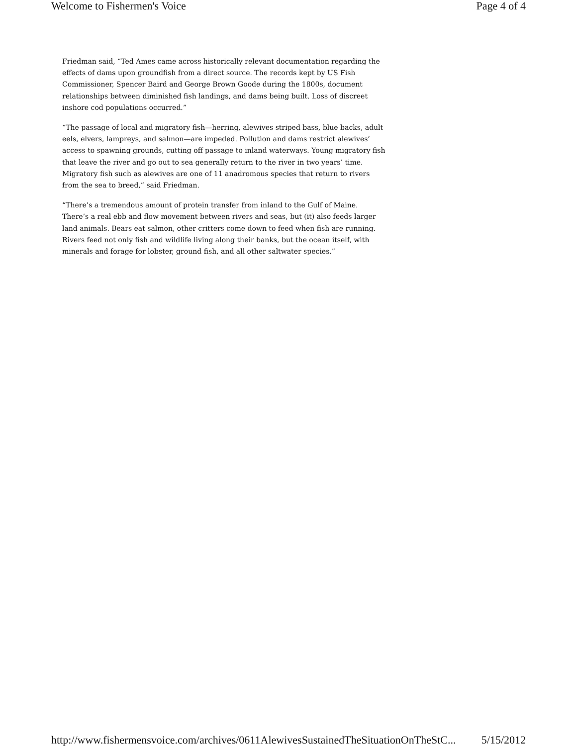Welcome to Fishermen's Voice Page 4 of 4
Friedman said, “Ted Ames came across historically relevant documentation regarding the effects of dams upon groundfish from a direct source. The records kept by US Fish Commissioner, Spencer Baird and George Brown Goode during the 1800s, document relationships between diminished fish landings, and dams being built. Loss of discreet inshore cod populations occurred.”
“The passage of local and migratory fish—herring, alewives striped bass, blue backs, adult eels, elvers, lampreys, and salmon—are impeded. Pollution and dams restrict alewives’ access to spawning grounds, cutting off passage to inland waterways. Young migratory fish that leave the river and go out to sea generally return to the river in two years’ time. Migratory fish such as alewives are one of 11 anadromous species that return to rivers from the sea to breed,” said Friedman.
“There’s a tremendous amount of protein transfer from inland to the Gulf of Maine. There’s a real ebb and flow movement between rivers and seas, but (it) also feeds larger land animals. Bears eat salmon, other critters come down to feed when fish are running. Rivers feed not only fish and wildlife living along their banks, but the ocean itself, with minerals and forage for lobster, ground fish, and all other saltwater species.”
http://www.fishermensvoice.com/archives/0611AlewivesSustainedTheSituationOnTheStC... 5/15/2012